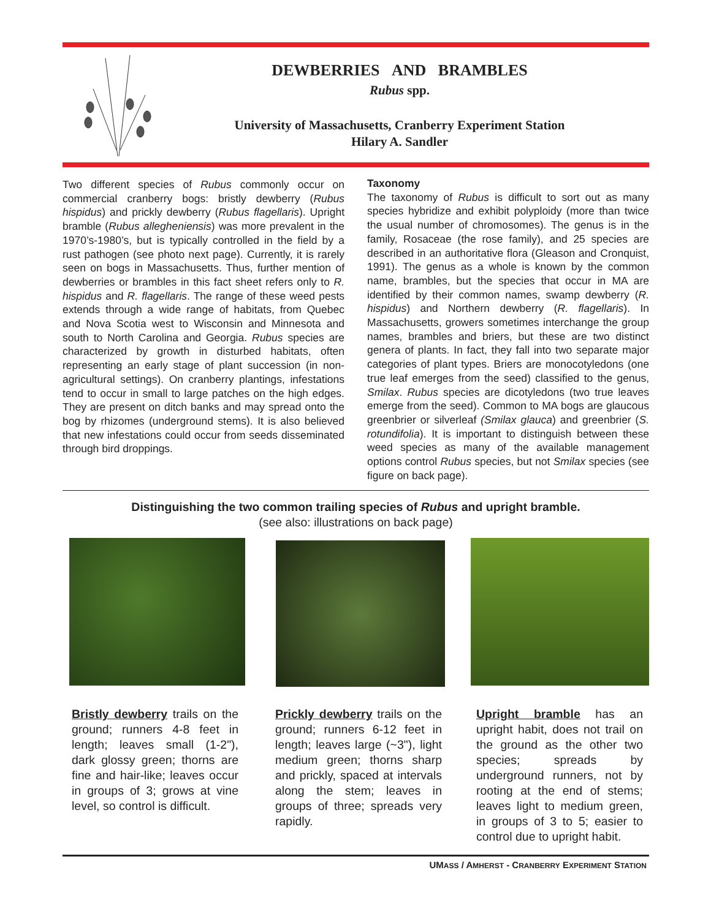DEWBERRIES AND BRAMBLES
Rubus spp.
University of Massachusetts, Cranberry Experiment Station
Hilary A. Sandler
Two different species of Rubus commonly occur on commercial cranberry bogs: bristly dewberry (Rubus hispidus) and prickly dewberry (Rubus flagellaris). Upright bramble (Rubus allegheniensis) was more prevalent in the 1970’s-1980’s, but is typically controlled in the field by a rust pathogen (see photo next page). Currently, it is rarely seen on bogs in Massachusetts. Thus, further mention of dewberries or brambles in this fact sheet refers only to R. hispidus and R. flagellaris. The range of these weed pests extends through a wide range of habitats, from Quebec and Nova Scotia west to Wisconsin and Minnesota and south to North Carolina and Georgia. Rubus species are characterized by growth in disturbed habitats, often representing an early stage of plant succession (in non-agricultural settings). On cranberry plantings, infestations tend to occur in small to large patches on the high edges. They are present on ditch banks and may spread onto the bog by rhizomes (underground stems). It is also believed that new infestations could occur from seeds disseminated through bird droppings.
Taxonomy
The taxonomy of Rubus is difficult to sort out as many species hybridize and exhibit polyploidy (more than twice the usual number of chromosomes). The genus is in the family, Rosaceae (the rose family), and 25 species are described in an authoritative flora (Gleason and Cronquist, 1991). The genus as a whole is known by the common name, brambles, but the species that occur in MA are identified by their common names, swamp dewberry (R. hispidus) and Northern dewberry (R. flagellaris). In Massachusetts, growers sometimes interchange the group names, brambles and briers, but these are two distinct genera of plants. In fact, they fall into two separate major categories of plant types. Briers are monocotyledons (one true leaf emerges from the seed) classified to the genus, Smilax. Rubus species are dicotyledons (two true leaves emerge from the seed). Common to MA bogs are glaucous greenbrier or silverleaf (Smilax glauca) and greenbrier (S. rotundifolia). It is important to distinguish between these weed species as many of the available management options control Rubus species, but not Smilax species (see figure on back page).
Distinguishing the two common trailing species of Rubus and upright bramble.
(see also: illustrations on back page)
Bristly dewberry trails on the ground; runners 4-8 feet in length; leaves small (1-2"), dark glossy green; thorns are fine and hair-like; leaves occur in groups of 3; grows at vine level, so control is difficult.
Prickly dewberry trails on the ground; runners 6-12 feet in length; leaves large (~3"), light medium green; thorns sharp and prickly, spaced at intervals along the stem; leaves in groups of three; spreads very rapidly.
Upright bramble has an upright habit, does not trail on the ground as the other two species; spreads by underground runners, not by rooting at the end of stems; leaves light to medium green, in groups of 3 to 5; easier to control due to upright habit.
UMASS / AMHERST - CRANBERRY EXPERIMENT STATION